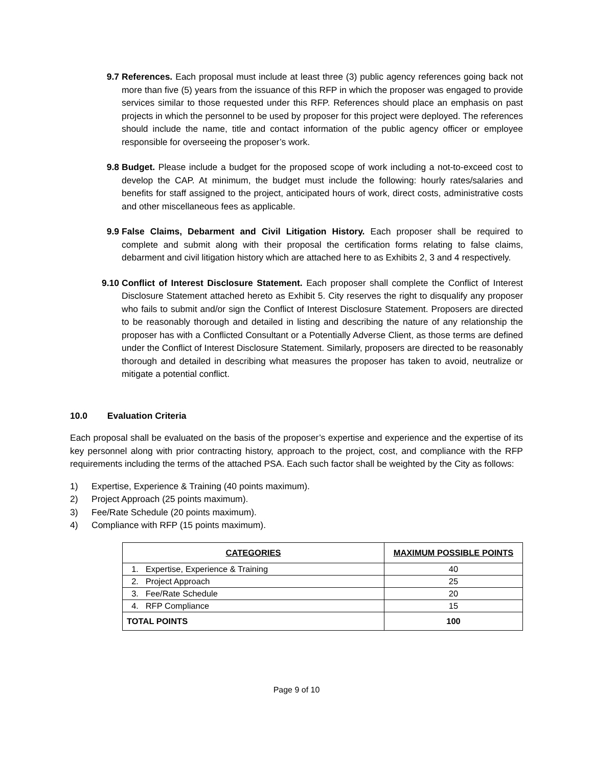9.7 References. Each proposal must include at least three (3) public agency references going back not more than five (5) years from the issuance of this RFP in which the proposer was engaged to provide services similar to those requested under this RFP. References should place an emphasis on past projects in which the personnel to be used by proposer for this project were deployed. The references should include the name, title and contact information of the public agency officer or employee responsible for overseeing the proposer’s work.
9.8 Budget. Please include a budget for the proposed scope of work including a not-to-exceed cost to develop the CAP. At minimum, the budget must include the following: hourly rates/salaries and benefits for staff assigned to the project, anticipated hours of work, direct costs, administrative costs and other miscellaneous fees as applicable.
9.9 False Claims, Debarment and Civil Litigation History. Each proposer shall be required to complete and submit along with their proposal the certification forms relating to false claims, debarment and civil litigation history which are attached here to as Exhibits 2, 3 and 4 respectively.
9.10 Conflict of Interest Disclosure Statement. Each proposer shall complete the Conflict of Interest Disclosure Statement attached hereto as Exhibit 5. City reserves the right to disqualify any proposer who fails to submit and/or sign the Conflict of Interest Disclosure Statement. Proposers are directed to be reasonably thorough and detailed in listing and describing the nature of any relationship the proposer has with a Conflicted Consultant or a Potentially Adverse Client, as those terms are defined under the Conflict of Interest Disclosure Statement. Similarly, proposers are directed to be reasonably thorough and detailed in describing what measures the proposer has taken to avoid, neutralize or mitigate a potential conflict.
10.0 Evaluation Criteria
Each proposal shall be evaluated on the basis of the proposer’s expertise and experience and the expertise of its key personnel along with prior contracting history, approach to the project, cost, and compliance with the RFP requirements including the terms of the attached PSA. Each such factor shall be weighted by the City as follows:
1) Expertise, Experience & Training (40 points maximum).
2) Project Approach (25 points maximum).
3) Fee/Rate Schedule (20 points maximum).
4) Compliance with RFP (15 points maximum).
| CATEGORIES | MAXIMUM POSSIBLE POINTS |
| --- | --- |
| 1. Expertise, Experience & Training | 40 |
| 2. Project Approach | 25 |
| 3. Fee/Rate Schedule | 20 |
| 4. RFP Compliance | 15 |
| TOTAL POINTS | 100 |
Page 9 of 10